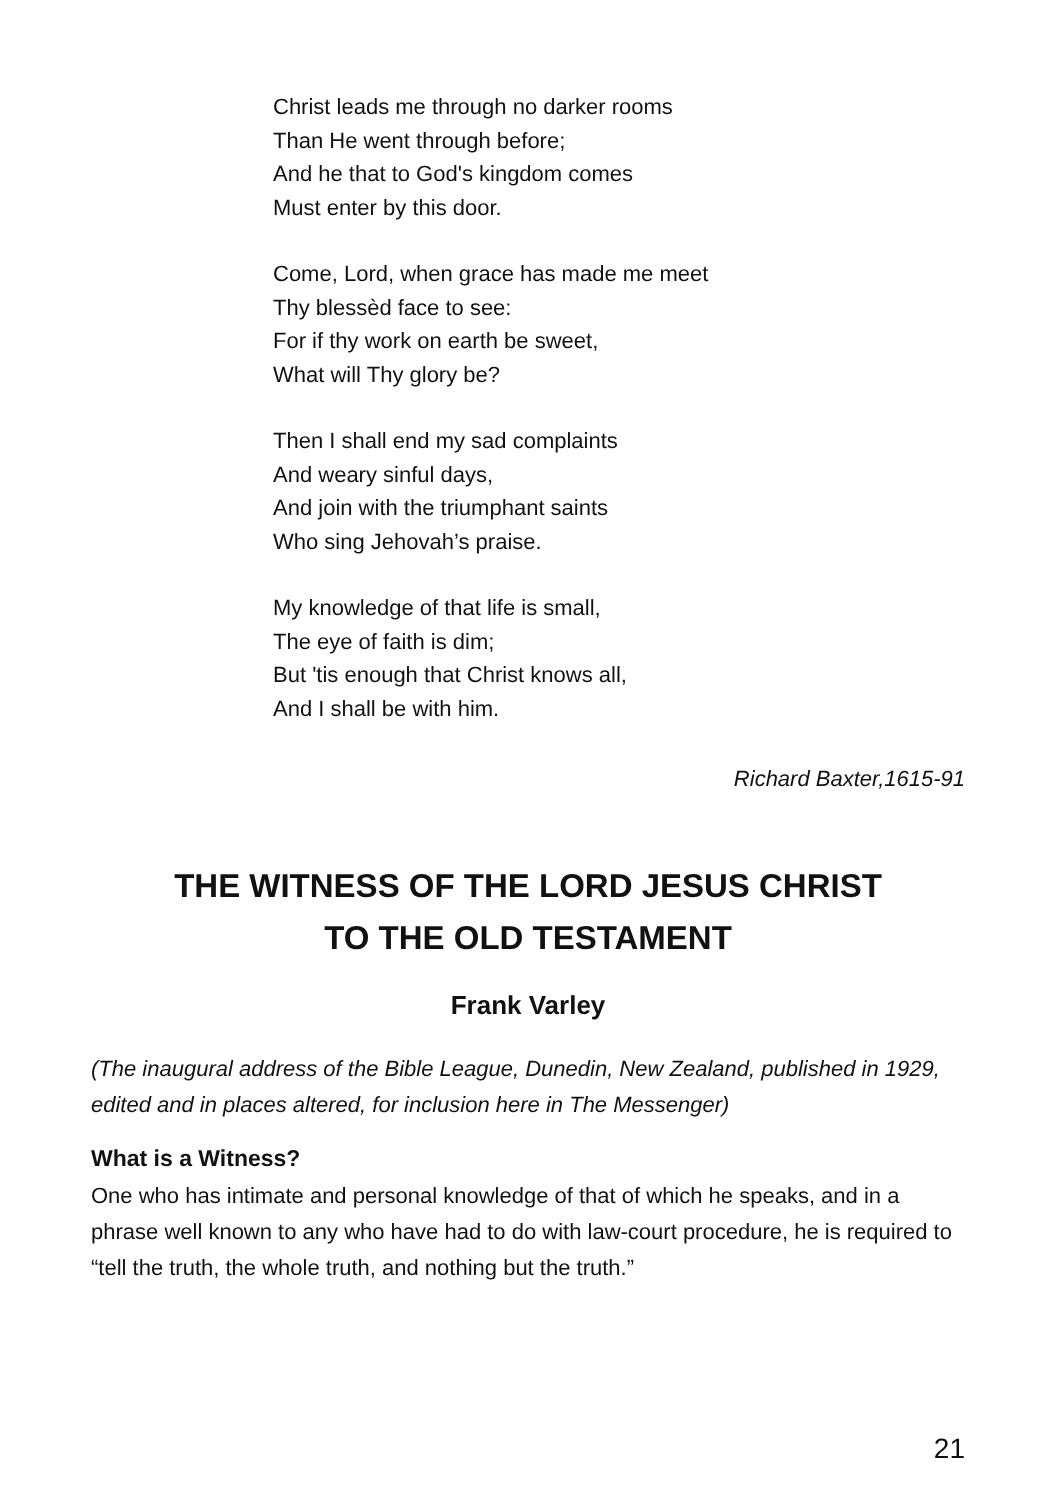Christ leads me through no darker rooms
Than He went through before;
And he that to God's kingdom comes
Must enter by this door.
Come, Lord, when grace has made me meet
Thy blessèd face to see:
For if thy work on earth be sweet,
What will Thy glory be?
Then I shall end my sad complaints
And weary sinful days,
And join with the triumphant saints
Who sing Jehovah’s praise.
My knowledge of that life is small,
The eye of faith is dim;
But 'tis enough that Christ knows all,
And I shall be with him.
Richard Baxter,1615-91
THE WITNESS OF THE LORD JESUS CHRIST
TO THE OLD TESTAMENT
Frank Varley
(The inaugural address of the Bible League, Dunedin, New Zealand, published in 1929, edited and in places altered, for inclusion here in The Messenger)
What is a Witness?
One who has intimate and personal knowledge of that of which he speaks, and in a phrase well known to any who have had to do with law-court procedure, he is required to “tell the truth, the whole truth, and nothing but the truth.”
21